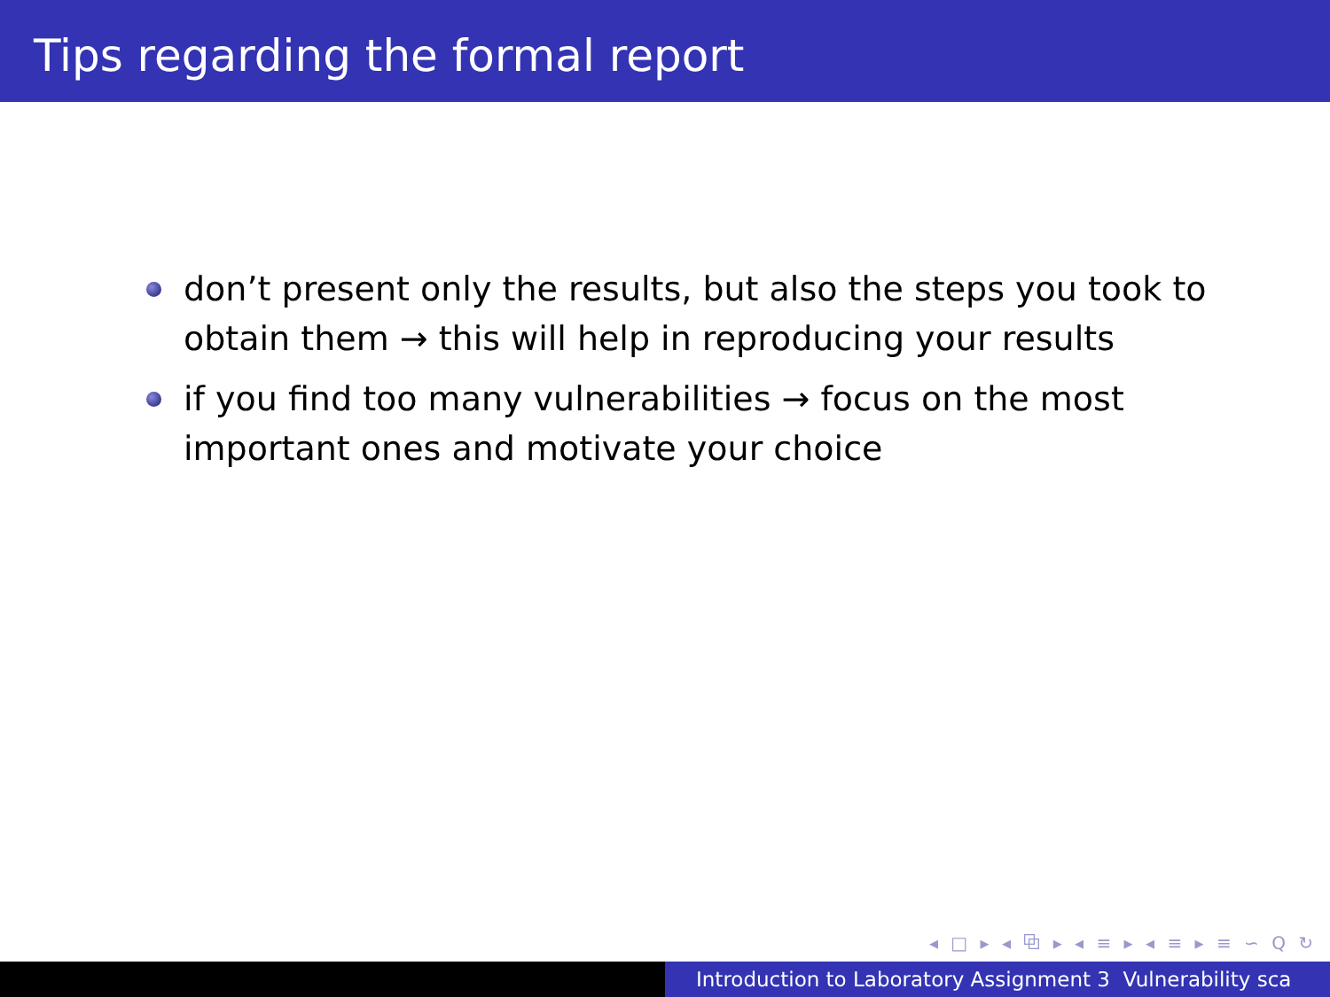Tips regarding the formal report
don’t present only the results, but also the steps you took to obtain them → this will help in reproducing your results
if you find too many vulnerabilities → focus on the most important ones and motivate your choice
◂ □ ▸ ◂ ⧉ ▸ ◂ ≡ ▸ ◂ ≡ ▸ ≡ ∽ Q ↻
Introduction to Laboratory Assignment 3 Vulnerability sca